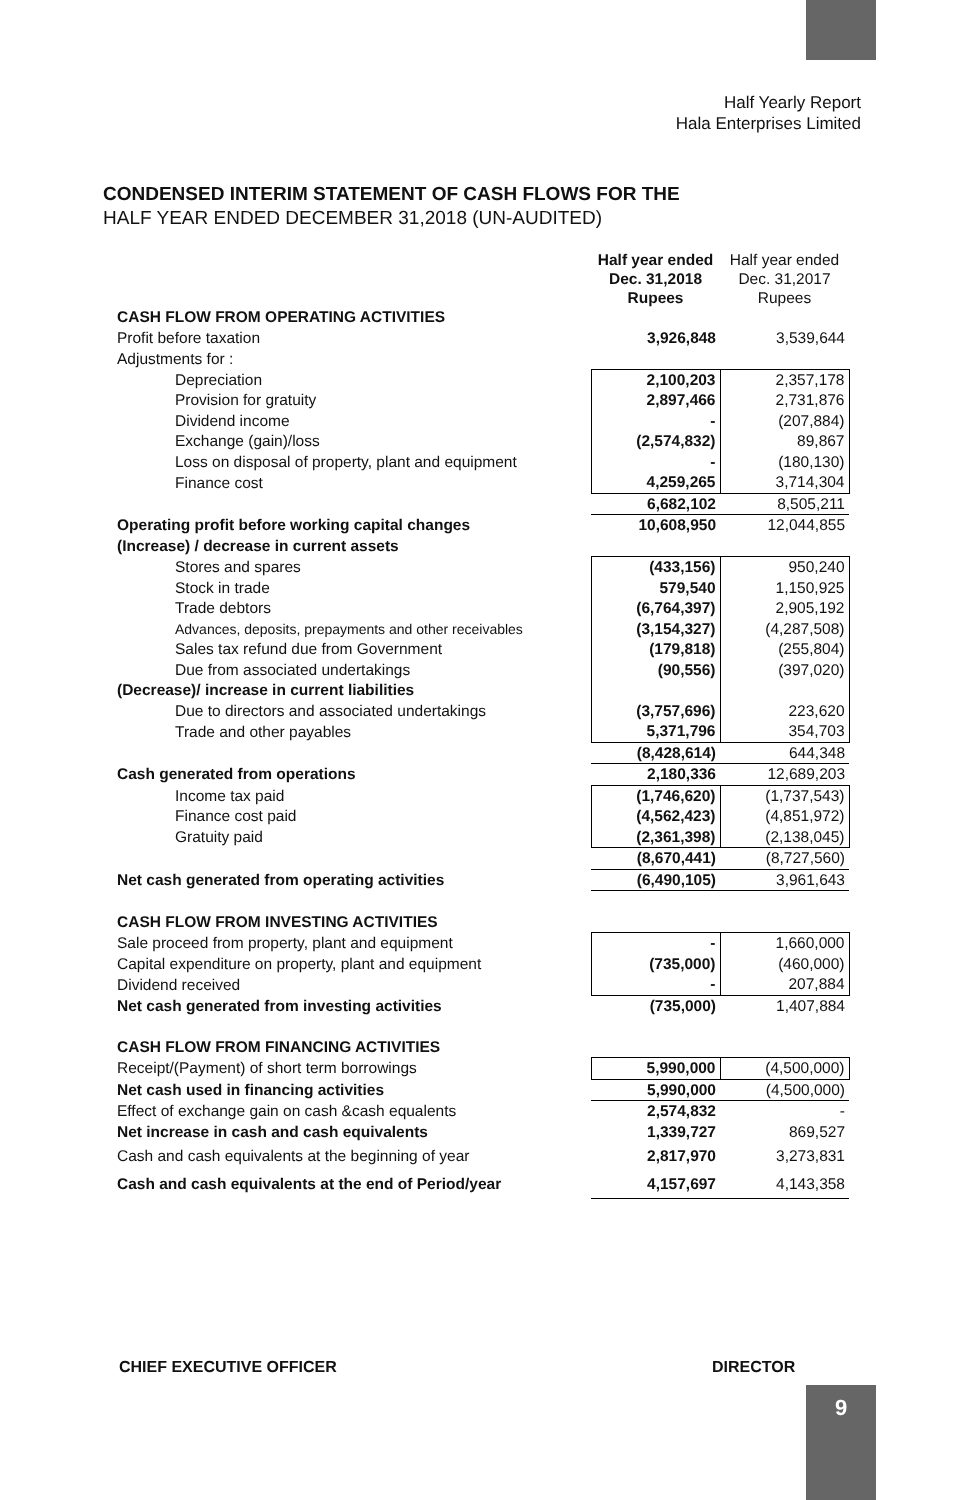Half Yearly Report
Hala Enterprises Limited
CONDENSED INTERIM STATEMENT OF CASH FLOWS FOR THE
HALF YEAR ENDED DECEMBER 31,2018 (UN-AUDITED)
| | Half year ended Dec. 31,2018 Rupees | Half year ended Dec. 31,2017 Rupees |
| --- | --- | --- |
| CASH FLOW FROM OPERATING ACTIVITIES | | |
| Profit before taxation | 3,926,848 | 3,539,644 |
| Adjustments for : | | |
| Depreciation | 2,100,203 | 2,357,178 |
| Provision for gratuity | 2,897,466 | 2,731,876 |
| Dividend income | - | (207,884) |
| Exchange (gain)/loss | (2,574,832) | 89,867 |
| Loss on disposal of property, plant and equipment | - | (180,130) |
| Finance cost | 4,259,265 | 3,714,304 |
| | 6,682,102 | 8,505,211 |
| Operating profit before working capital changes | 10,608,950 | 12,044,855 |
| (Increase) / decrease in current assets | | |
| Stores and spares | (433,156) | 950,240 |
| Stock in trade | 579,540 | 1,150,925 |
| Trade debtors | (6,764,397) | 2,905,192 |
| Advances, deposits, prepayments and other receivables | (3,154,327) | (4,287,508) |
| Sales tax refund due from Government | (179,818) | (255,804) |
| Due from associated undertakings | (90,556) | (397,020) |
| (Decrease)/ increase in current liabilities | | |
| Due to directors and associated undertakings | (3,757,696) | 223,620 |
| Trade and other payables | 5,371,796 | 354,703 |
| | (8,428,614) | 644,348 |
| Cash generated from operations | 2,180,336 | 12,689,203 |
| Income tax paid | (1,746,620) | (1,737,543) |
| Finance cost paid | (4,562,423) | (4,851,972) |
| Gratuity paid | (2,361,398) | (2,138,045) |
| | (8,670,441) | (8,727,560) |
| Net cash generated from operating activities | (6,490,105) | 3,961,643 |
| CASH FLOW FROM INVESTING ACTIVITIES | | |
| Sale proceed from property, plant and equipment | - | 1,660,000 |
| Capital expenditure on property, plant and equipment | (735,000) | (460,000) |
| Dividend received | - | 207,884 |
| Net cash generated from investing activities | (735,000) | 1,407,884 |
| CASH FLOW FROM FINANCING ACTIVITIES | | |
| Receipt/(Payment) of short term borrowings | 5,990,000 | (4,500,000) |
| Net cash used in financing activities | 5,990,000 | (4,500,000) |
| Effect of exchange gain on cash &cash equalents | 2,574,832 | - |
| Net increase in cash and cash equivalents | 1,339,727 | 869,527 |
| Cash and cash equivalents at the beginning of year | 2,817,970 | 3,273,831 |
| Cash and cash equivalents at the end of Period/year | 4,157,697 | 4,143,358 |
CHIEF EXECUTIVE OFFICER DIRECTOR
9